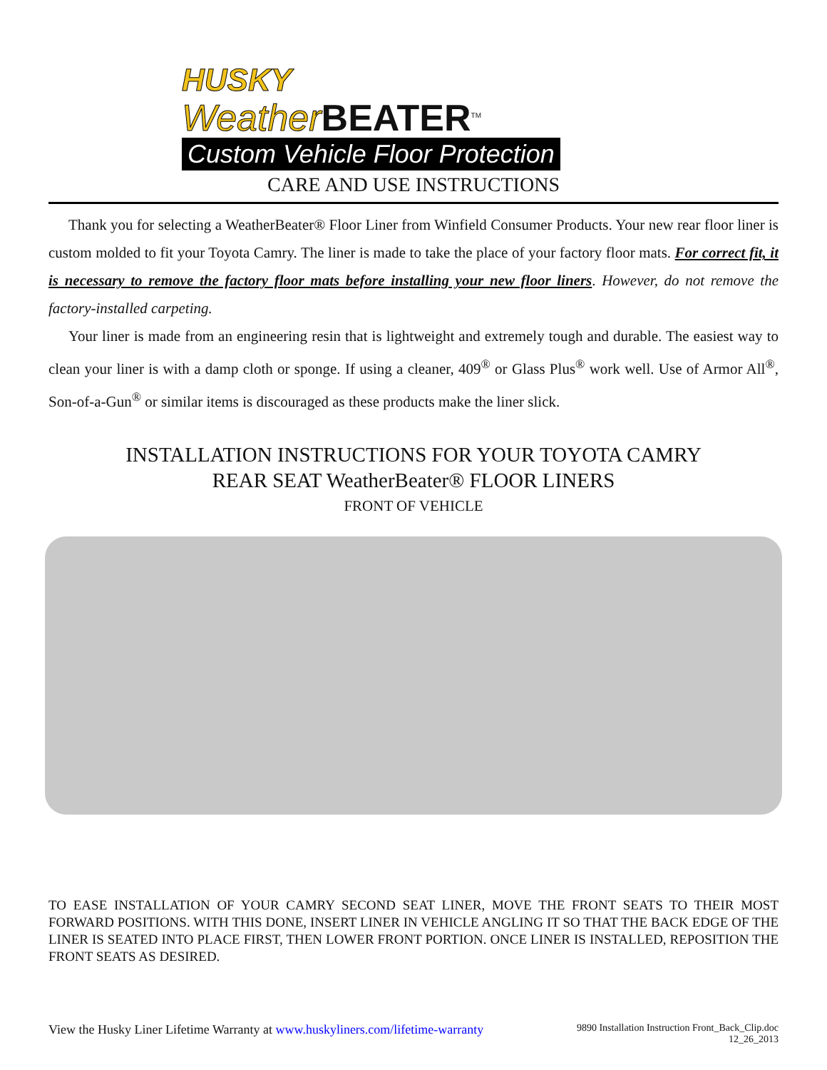HUSKY
Weather BEATER<sup>TM</sup>
Custom Vehicle Floor Protection
CARE AND USE INSTRUCTIONS
Thank you for selecting a WeatherBeater® Floor Liner from Winfield Consumer Products. Your new rear floor liner is custom molded to fit your Toyota Camry. The liner is made to take the place of your factory floor mats. For correct fit, it is necessary to remove the factory floor mats before installing your new floor liners. However, do not remove the factory-installed carpeting.
Your liner is made from an engineering resin that is lightweight and extremely tough and durable. The easiest way to clean your liner is with a damp cloth or sponge. If using a cleaner, 409<sup>®</sup> or Glass Plus<sup>®</sup> work well. Use of Armor All<sup>®</sup>, Son-of-a-Gun<sup>®</sup> or similar items is discouraged as these products make the liner slick.
INSTALLATION INSTRUCTIONS FOR YOUR TOYOTA CAMRY
REAR SEAT WeatherBeater® FLOOR LINERS
FRONT OF VEHICLE
TO EASE INSTALLATION OF YOUR CAMRY SECOND SEAT LINER, MOVE THE FRONT SEATS TO THEIR MOST FORWARD POSITIONS. WITH THIS DONE, INSERT LINER IN VEHICLE ANGLING IT SO THAT THE BACK EDGE OF THE LINER IS SEATED INTO PLACE FIRST, THEN LOWER FRONT PORTION. ONCE LINER IS INSTALLED, REPOSITION THE FRONT SEATS AS DESIRED.
View the Husky Liner Lifetime Warranty at www.huskyliners.com/lifetime-warranty
9890 Installation Instruction Front_Back_Clip.doc
12_26_2013